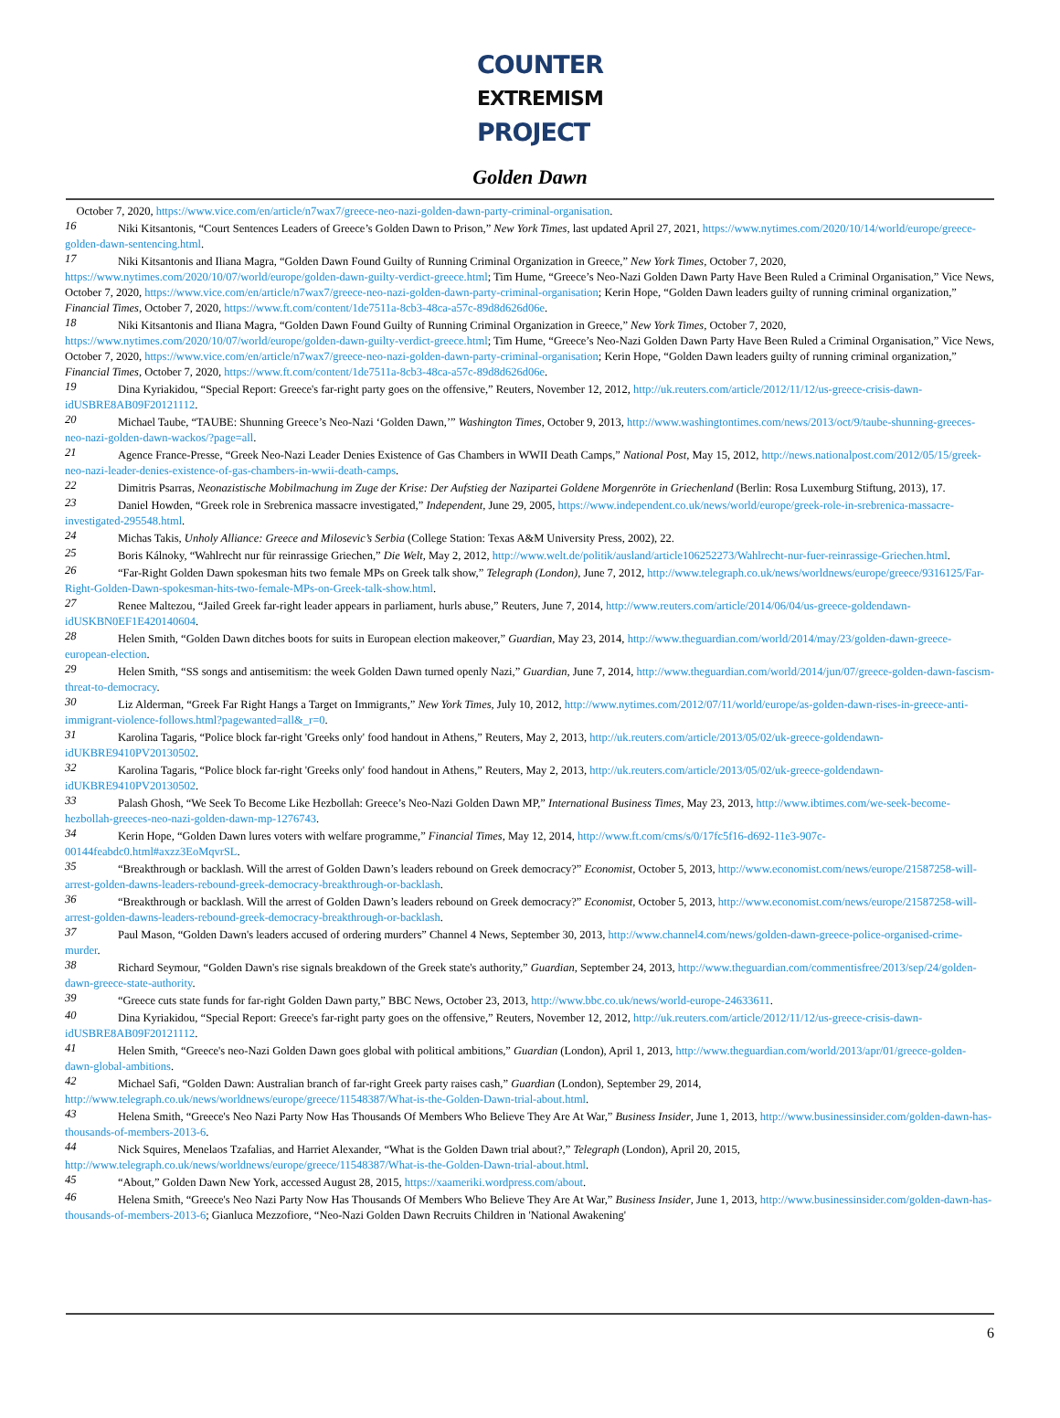COUNTER
EXTREMISM
PROJECT
Golden Dawn
October 7, 2020, https://www.vice.com/en/article/n7wax7/greece-neo-nazi-golden-dawn-party-criminal-organisation.
16 Niki Kitsantonis, “Court Sentences Leaders of Greece’s Golden Dawn to Prison,” New York Times, last updated April 27, 2021, https://www.nytimes.com/2020/10/14/world/europe/greece-golden-dawn-sentencing.html.
17 Niki Kitsantonis and Iliana Magra, “Golden Dawn Found Guilty of Running Criminal Organization in Greece,” New York Times, October 7, 2020, https://www.nytimes.com/2020/10/07/world/europe/golden-dawn-guilty-verdict-greece.html; Tim Hume, “Greece’s Neo-Nazi Golden Dawn Party Have Been Ruled a Criminal Organisation,” Vice News, October 7, 2020, https://www.vice.com/en/article/n7wax7/greece-neo-nazi-golden-dawn-party-criminal-organisation; Kerin Hope, “Golden Dawn leaders guilty of running criminal organization,” Financial Times, October 7, 2020, https://www.ft.com/content/1de7511a-8cb3-48ca-a57c-89d8d626d06e.
18 Niki Kitsantonis and Iliana Magra, “Golden Dawn Found Guilty of Running Criminal Organization in Greece,” New York Times, October 7, 2020, https://www.nytimes.com/2020/10/07/world/europe/golden-dawn-guilty-verdict-greece.html; Tim Hume, “Greece’s Neo-Nazi Golden Dawn Party Have Been Ruled a Criminal Organisation,” Vice News, October 7, 2020, https://www.vice.com/en/article/n7wax7/greece-neo-nazi-golden-dawn-party-criminal-organisation; Kerin Hope, “Golden Dawn leaders guilty of running criminal organization,” Financial Times, October 7, 2020, https://www.ft.com/content/1de7511a-8cb3-48ca-a57c-89d8d626d06e.
19 Dina Kyriakidou, “Special Report: Greece's far-right party goes on the offensive,” Reuters, November 12, 2012, http://uk.reuters.com/article/2012/11/12/us-greece-crisis-dawn-idUSBRE8AB09F20121112.
20 Michael Taube, “TAUBE: Shunning Greece’s Neo-Nazi ‘Golden Dawn,’” Washington Times, October 9, 2013, http://www.washingtontimes.com/news/2013/oct/9/taube-shunning-greeces-neo-nazi-golden-dawn-wackos/?page=all.
21 Agence France-Presse, “Greek Neo-Nazi Leader Denies Existence of Gas Chambers in WWII Death Camps,” National Post, May 15, 2012, http://news.nationalpost.com/2012/05/15/greek-neo-nazi-leader-denies-existence-of-gas-chambers-in-wwii-death-camps.
22 Dimitris Psarras, Neonazistische Mobilmachung im Zuge der Krise: Der Aufstieg der Nazipartei Goldene Morgenröte in Griechenland (Berlin: Rosa Luxemburg Stiftung, 2013), 17.
23 Daniel Howden, “Greek role in Srebrenica massacre investigated,” Independent, June 29, 2005, https://www.independent.co.uk/news/world/europe/greek-role-in-srebrenica-massacre-investigated-295548.html.
24 Michas Takis, Unholy Alliance: Greece and Milosevic’s Serbia (College Station: Texas A&M University Press, 2002), 22.
25 Boris Kálnoky, “Wahlrecht nur für reinrassige Griechen,” Die Welt, May 2, 2012, http://www.welt.de/politik/ausland/article106252273/Wahlrecht-nur-fuer-reinrassige-Griechen.html.
26 “Far-Right Golden Dawn spokesman hits two female MPs on Greek talk show,” Telegraph (London), June 7, 2012, http://www.telegraph.co.uk/news/worldnews/europe/greece/9316125/Far-Right-Golden-Dawn-spokesman-hits-two-female-MPs-on-Greek-talk-show.html.
27 Renee Maltezou, “Jailed Greek far-right leader appears in parliament, hurls abuse,” Reuters, June 7, 2014, http://www.reuters.com/article/2014/06/04/us-greece-goldendawn-idUSKBN0EF1E420140604.
28 Helen Smith, “Golden Dawn ditches boots for suits in European election makeover,” Guardian, May 23, 2014, http://www.theguardian.com/world/2014/may/23/golden-dawn-greece-european-election.
29 Helen Smith, “SS songs and antisemitism: the week Golden Dawn turned openly Nazi,” Guardian, June 7, 2014, http://www.theguardian.com/world/2014/jun/07/greece-golden-dawn-fascism-threat-to-democracy.
30 Liz Alderman, “Greek Far Right Hangs a Target on Immigrants,” New York Times, July 10, 2012, http://www.nytimes.com/2012/07/11/world/europe/as-golden-dawn-rises-in-greece-anti-immigrant-violence-follows.html?pagewanted=all&_r=0.
31 Karolina Tagaris, “Police block far-right 'Greeks only' food handout in Athens,” Reuters, May 2, 2013, http://uk.reuters.com/article/2013/05/02/uk-greece-goldendawn-idUKBRE9410PV20130502.
32 Karolina Tagaris, “Police block far-right 'Greeks only' food handout in Athens,” Reuters, May 2, 2013, http://uk.reuters.com/article/2013/05/02/uk-greece-goldendawn-idUKBRE9410PV20130502.
33 Palash Ghosh, “We Seek To Become Like Hezbollah: Greece’s Neo-Nazi Golden Dawn MP,” International Business Times, May 23, 2013, http://www.ibtimes.com/we-seek-become-hezbollah-greeces-neo-nazi-golden-dawn-mp-1276743.
34 Kerin Hope, “Golden Dawn lures voters with welfare programme,” Financial Times, May 12, 2014, http://www.ft.com/cms/s/0/17fc5f16-d692-11e3-907c-00144feabdc0.html#axzz3EoMqvrSL.
35 “Breakthrough or backlash. Will the arrest of Golden Dawn’s leaders rebound on Greek democracy?” Economist, October 5, 2013, http://www.economist.com/news/europe/21587258-will-arrest-golden-dawns-leaders-rebound-greek-democracy-breakthrough-or-backlash.
36 “Breakthrough or backlash. Will the arrest of Golden Dawn’s leaders rebound on Greek democracy?” Economist, October 5, 2013, http://www.economist.com/news/europe/21587258-will-arrest-golden-dawns-leaders-rebound-greek-democracy-breakthrough-or-backlash.
37 Paul Mason, “Golden Dawn's leaders accused of ordering murders” Channel 4 News, September 30, 2013, http://www.channel4.com/news/golden-dawn-greece-police-organised-crime-murder.
38 Richard Seymour, “Golden Dawn's rise signals breakdown of the Greek state's authority,” Guardian, September 24, 2013, http://www.theguardian.com/commentisfree/2013/sep/24/golden-dawn-greece-state-authority.
39 “Greece cuts state funds for far-right Golden Dawn party,” BBC News, October 23, 2013, http://www.bbc.co.uk/news/world-europe-24633611.
40 Dina Kyriakidou, “Special Report: Greece's far-right party goes on the offensive,” Reuters, November 12, 2012, http://uk.reuters.com/article/2012/11/12/us-greece-crisis-dawn-idUSBRE8AB09F20121112.
41 Helen Smith, “Greece's neo-Nazi Golden Dawn goes global with political ambitions,” Guardian (London), April 1, 2013, http://www.theguardian.com/world/2013/apr/01/greece-golden-dawn-global-ambitions.
42 Michael Safi, “Golden Dawn: Australian branch of far-right Greek party raises cash,” Guardian (London), September 29, 2014, http://www.telegraph.co.uk/news/worldnews/europe/greece/11548387/What-is-the-Golden-Dawn-trial-about.html.
43 Helena Smith, “Greece's Neo Nazi Party Now Has Thousands Of Members Who Believe They Are At War,” Business Insider, June 1, 2013, http://www.businessinsider.com/golden-dawn-has-thousands-of-members-2013-6.
44 Nick Squires, Menelaos Tzafalias, and Harriet Alexander, “What is the Golden Dawn trial about?,” Telegraph (London), April 20, 2015, http://www.telegraph.co.uk/news/worldnews/europe/greece/11548387/What-is-the-Golden-Dawn-trial-about.html.
45 “About,” Golden Dawn New York, accessed August 28, 2015, https://xaameriki.wordpress.com/about.
46 Helena Smith, “Greece's Neo Nazi Party Now Has Thousands Of Members Who Believe They Are At War,” Business Insider, June 1, 2013, http://www.businessinsider.com/golden-dawn-has-thousands-of-members-2013-6; Gianluca Mezzofiore, “Neo-Nazi Golden Dawn Recruits Children in 'National Awakening'
6